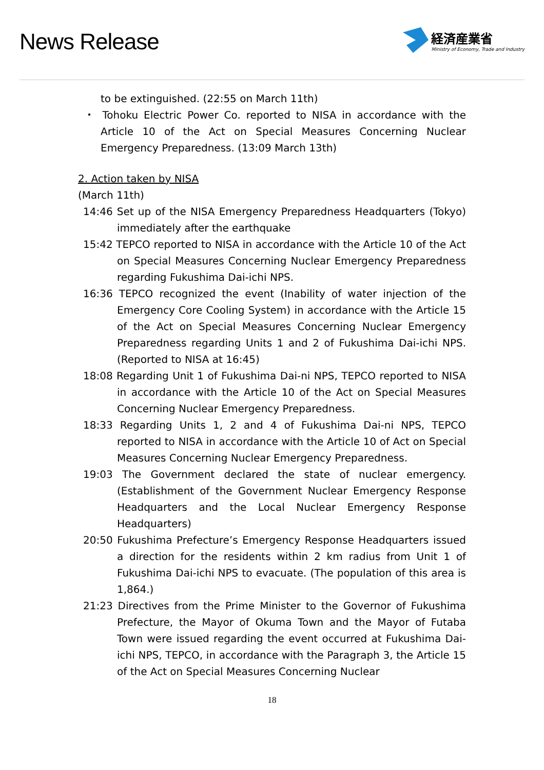News Release
経済産業省
Ministry of Economy, Trade and Industry
to be extinguished. (22:55 on March 11th)
・ Tohoku Electric Power Co. reported to NISA in accordance with the Article 10 of the Act on Special Measures Concerning Nuclear Emergency Preparedness. (13:09 March 13th)
2. Action taken by NISA
(March 11th)
14:46 Set up of the NISA Emergency Preparedness Headquarters (Tokyo) immediately after the earthquake
15:42 TEPCO reported to NISA in accordance with the Article 10 of the Act on Special Measures Concerning Nuclear Emergency Preparedness regarding Fukushima Dai-ichi NPS.
16:36 TEPCO recognized the event (Inability of water injection of the Emergency Core Cooling System) in accordance with the Article 15 of the Act on Special Measures Concerning Nuclear Emergency Preparedness regarding Units 1 and 2 of Fukushima Dai-ichi NPS. (Reported to NISA at 16:45)
18:08 Regarding Unit 1 of Fukushima Dai-ni NPS, TEPCO reported to NISA in accordance with the Article 10 of the Act on Special Measures Concerning Nuclear Emergency Preparedness.
18:33 Regarding Units 1, 2 and 4 of Fukushima Dai-ni NPS, TEPCO reported to NISA in accordance with the Article 10 of Act on Special Measures Concerning Nuclear Emergency Preparedness.
19:03 The Government declared the state of nuclear emergency. (Establishment of the Government Nuclear Emergency Response Headquarters and the Local Nuclear Emergency Response Headquarters)
20:50 Fukushima Prefecture’s Emergency Response Headquarters issued a direction for the residents within 2 km radius from Unit 1 of Fukushima Dai-ichi NPS to evacuate. (The population of this area is 1,864.)
21:23 Directives from the Prime Minister to the Governor of Fukushima Prefecture, the Mayor of Okuma Town and the Mayor of Futaba Town were issued regarding the event occurred at Fukushima Dai-ichi NPS, TEPCO, in accordance with the Paragraph 3, the Article 15 of the Act on Special Measures Concerning Nuclear
18